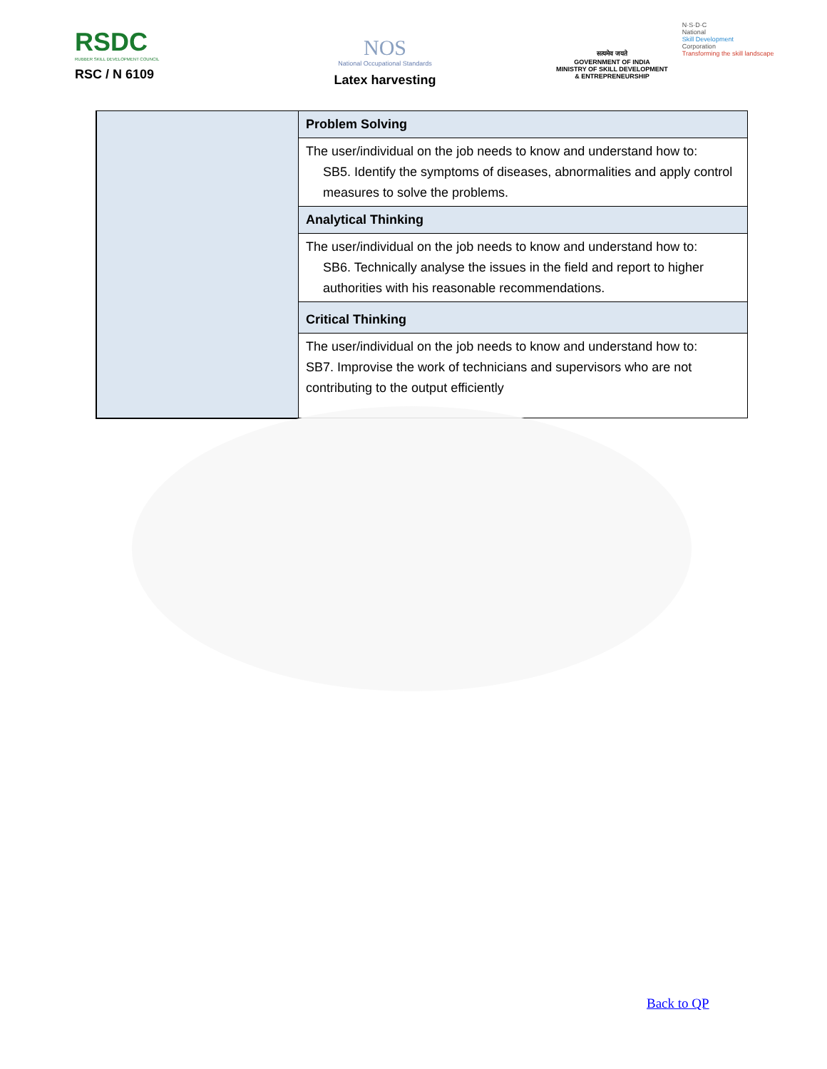RSDC
RUBBER SKILL DEVELOPMENT COUNCIL
RSC / N 6109
NOS
National Occupational Standards
Latex harvesting
सत्यमेव जयते
GOVERNMENT OF INDIA
MINISTRY OF SKILL DEVELOPMENT
& ENTREPRENEURSHIP
N·S·D·C
National
Skill Development
Corporation
Transforming the skill landscape
| | Problem Solving |
| | The user/individual on the job needs to know and understand how to: SB5. Identify the symptoms of diseases, abnormalities and apply control measures to solve the problems. |
| | Analytical Thinking |
| | The user/individual on the job needs to know and understand how to: SB6. Technically analyse the issues in the field and report to higher authorities with his reasonable recommendations. |
| | Critical Thinking |
| | The user/individual on the job needs to know and understand how to: SB7. Improvise the work of technicians and supervisors who are not contributing to the output efficiently |
Back to QP